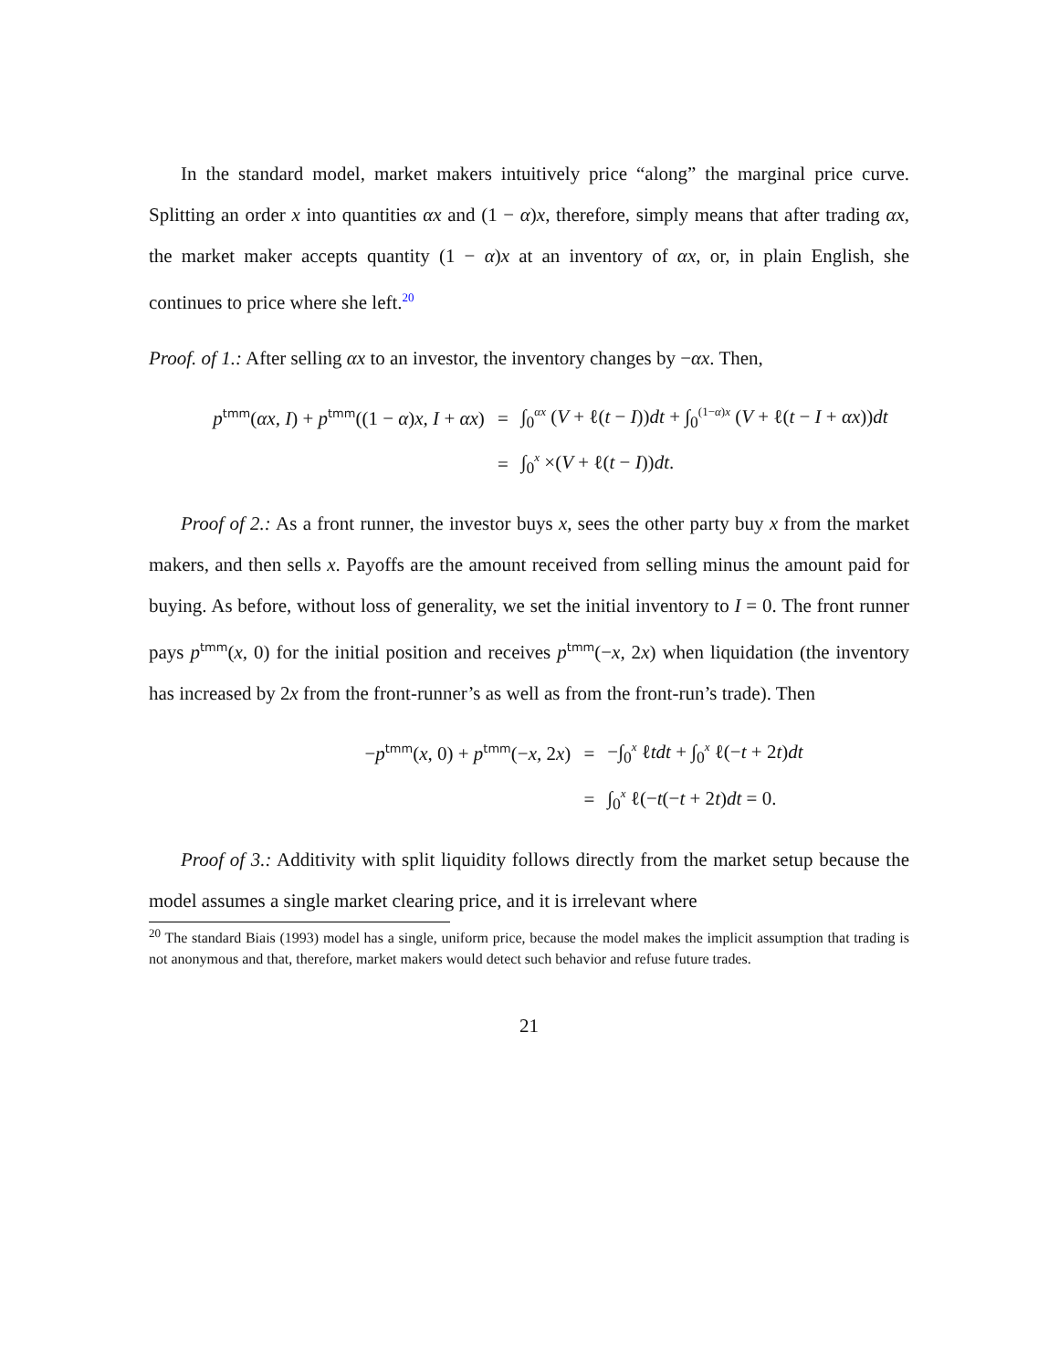In the standard model, market makers intuitively price “along” the marginal price curve. Splitting an order x into quantities αx and (1 − α)x, therefore, simply means that after trading αx, the market maker accepts quantity (1 − α)x at an inventory of αx, or, in plain English, she continues to price where she left.<sup>20</sup>
Proof. of 1.: After selling αx to an investor, the inventory changes by −αx. Then,
p<sup>tmm</sup>(αx, I) + p<sup>tmm</sup>((1 − α)x, I + αx)
=
∫<sub>0</sub><sup>αx</sup> (V + ℓ(t − I))dt + ∫<sub>0</sub><sup>(1−α)x</sup> (V + ℓ(t − I + αx))dt
=
∫<sub>0</sub><sup>x</sup> ×(V + ℓ(t − I))dt.
Proof of 2.: As a front runner, the investor buys x, sees the other party buy x from the market makers, and then sells x. Payoffs are the amount received from selling minus the amount paid for buying. As before, without loss of generality, we set the initial inventory to I = 0. The front runner pays p<sup>tmm</sup>(x, 0) for the initial position and receives p<sup>tmm</sup>(−x, 2x) when liquidation (the inventory has increased by 2x from the front-runner’s as well as from the front-run’s trade). Then
−p<sup>tmm</sup>(x, 0) + p<sup>tmm</sup>(−x, 2x)
=
−∫<sub>0</sub><sup>x</sup> ℓtdt + ∫<sub>0</sub><sup>x</sup> ℓ(−t + 2t)dt
=
∫<sub>0</sub><sup>x</sup> ℓ(−t(−t + 2t)dt = 0.
Proof of 3.: Additivity with split liquidity follows directly from the market setup because the model assumes a single market clearing price, and it is irrelevant where
<sup>20</sup> The standard Biais (1993) model has a single, uniform price, because the model makes the implicit assumption that trading is not anonymous and that, therefore, market makers would detect such behavior and refuse future trades.
21